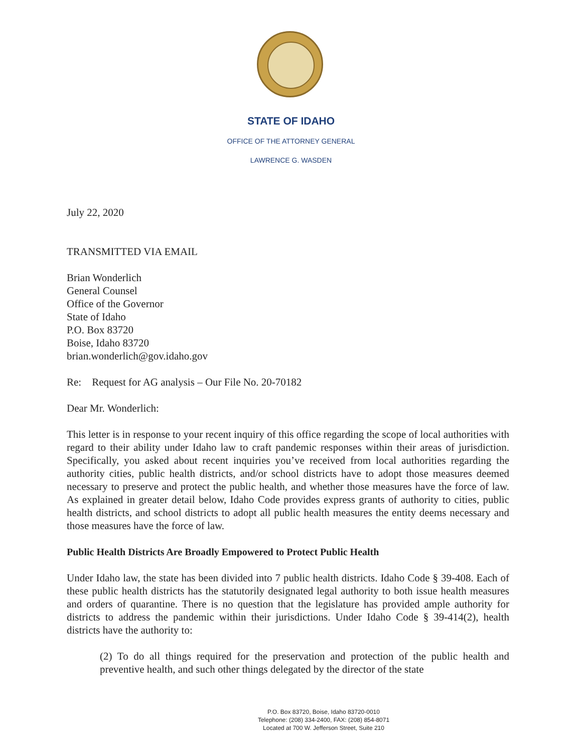STATE OF IDAHO
OFFICE OF THE ATTORNEY GENERAL
LAWRENCE G. WASDEN
July 22, 2020
TRANSMITTED VIA EMAIL
Brian Wonderlich
General Counsel
Office of the Governor
State of Idaho
P.O. Box 83720
Boise, Idaho 83720
brian.wonderlich@gov.idaho.gov
Re: Request for AG analysis – Our File No. 20-70182
Dear Mr. Wonderlich:
This letter is in response to your recent inquiry of this office regarding the scope of local authorities with regard to their ability under Idaho law to craft pandemic responses within their areas of jurisdiction. Specifically, you asked about recent inquiries you’ve received from local authorities regarding the authority cities, public health districts, and/or school districts have to adopt those measures deemed necessary to preserve and protect the public health, and whether those measures have the force of law. As explained in greater detail below, Idaho Code provides express grants of authority to cities, public health districts, and school districts to adopt all public health measures the entity deems necessary and those measures have the force of law.
Public Health Districts Are Broadly Empowered to Protect Public Health
Under Idaho law, the state has been divided into 7 public health districts. Idaho Code § 39-408. Each of these public health districts has the statutorily designated legal authority to both issue health measures and orders of quarantine. There is no question that the legislature has provided ample authority for districts to address the pandemic within their jurisdictions. Under Idaho Code § 39-414(2), health districts have the authority to:
(2) To do all things required for the preservation and protection of the public health and preventive health, and such other things delegated by the director of the state
P.O. Box 83720, Boise, Idaho 83720-0010
Telephone: (208) 334-2400, FAX: (208) 854-8071
Located at 700 W. Jefferson Street, Suite 210